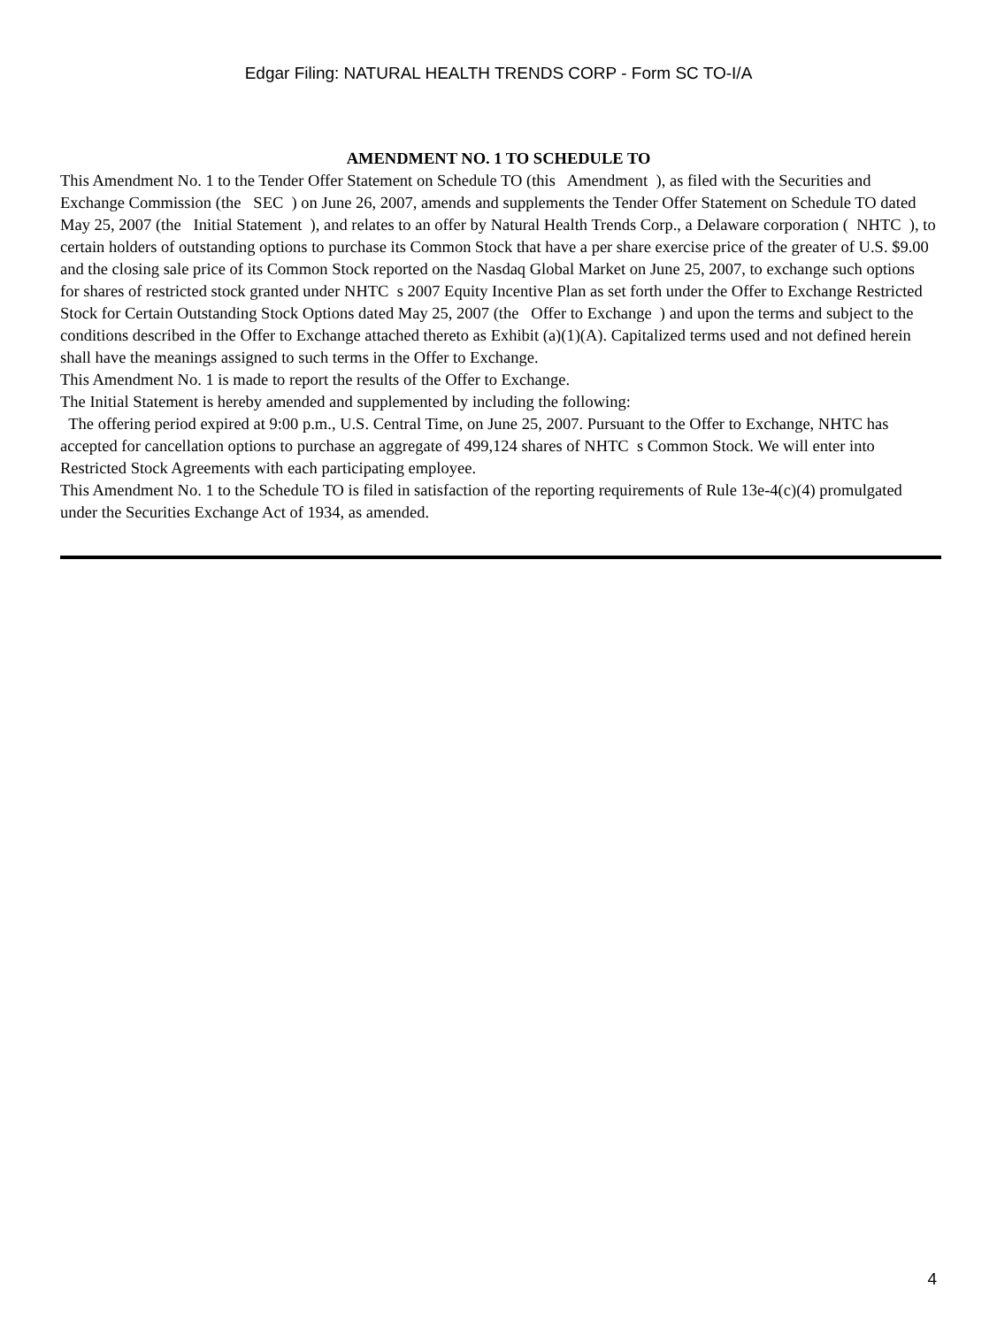Edgar Filing: NATURAL HEALTH TRENDS CORP - Form SC TO-I/A
AMENDMENT NO. 1 TO SCHEDULE TO
This Amendment No. 1 to the Tender Offer Statement on Schedule TO (this Amendment ), as filed with the Securities and Exchange Commission (the SEC ) on June 26, 2007, amends and supplements the Tender Offer Statement on Schedule TO dated May 25, 2007 (the Initial Statement ), and relates to an offer by Natural Health Trends Corp., a Delaware corporation ( NHTC ), to certain holders of outstanding options to purchase its Common Stock that have a per share exercise price of the greater of U.S. $9.00 and the closing sale price of its Common Stock reported on the Nasdaq Global Market on June 25, 2007, to exchange such options for shares of restricted stock granted under NHTC s 2007 Equity Incentive Plan as set forth under the Offer to Exchange Restricted Stock for Certain Outstanding Stock Options dated May 25, 2007 (the Offer to Exchange ) and upon the terms and subject to the conditions described in the Offer to Exchange attached thereto as Exhibit (a)(1)(A). Capitalized terms used and not defined herein shall have the meanings assigned to such terms in the Offer to Exchange.
This Amendment No. 1 is made to report the results of the Offer to Exchange.
The Initial Statement is hereby amended and supplemented by including the following:
The offering period expired at 9:00 p.m., U.S. Central Time, on June 25, 2007. Pursuant to the Offer to Exchange, NHTC has accepted for cancellation options to purchase an aggregate of 499,124 shares of NHTC s Common Stock. We will enter into Restricted Stock Agreements with each participating employee.
This Amendment No. 1 to the Schedule TO is filed in satisfaction of the reporting requirements of Rule 13e-4(c)(4) promulgated under the Securities Exchange Act of 1934, as amended.
4